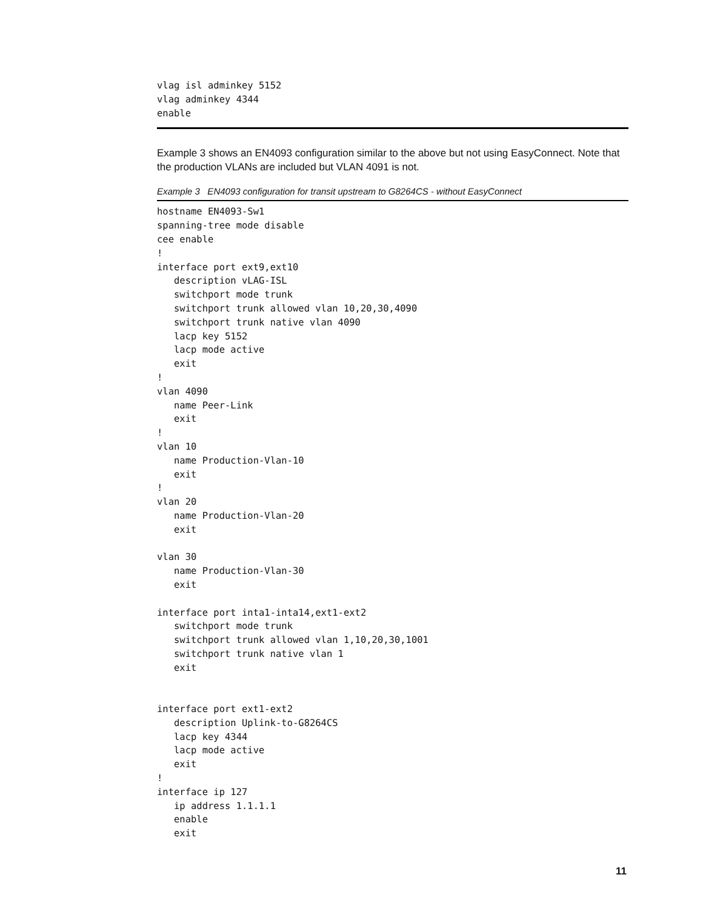vlag isl adminkey 5152
vlag adminkey 4344
enable
Example 3 shows an EN4093 configuration similar to the above but not using EasyConnect. Note that the production VLANs are included but VLAN 4091 is not.
Example 3 EN4093 configuration for transit upstream to G8264CS - without EasyConnect
hostname EN4093-Sw1
spanning-tree mode disable
cee enable
!
interface port ext9,ext10
   description vLAG-ISL
   switchport mode trunk
   switchport trunk allowed vlan 10,20,30,4090
   switchport trunk native vlan 4090
   lacp key 5152
   lacp mode active
   exit
!
vlan 4090
   name Peer-Link
   exit
!
vlan 10
   name Production-Vlan-10
   exit
!
vlan 20
   name Production-Vlan-20
   exit

vlan 30
   name Production-Vlan-30
   exit

interface port inta1-inta14,ext1-ext2
   switchport mode trunk
   switchport trunk allowed vlan 1,10,20,30,1001
   switchport trunk native vlan 1
   exit


interface port ext1-ext2
   description Uplink-to-G8264CS
   lacp key 4344
   lacp mode active
   exit
!
interface ip 127
   ip address 1.1.1.1
   enable
   exit
11